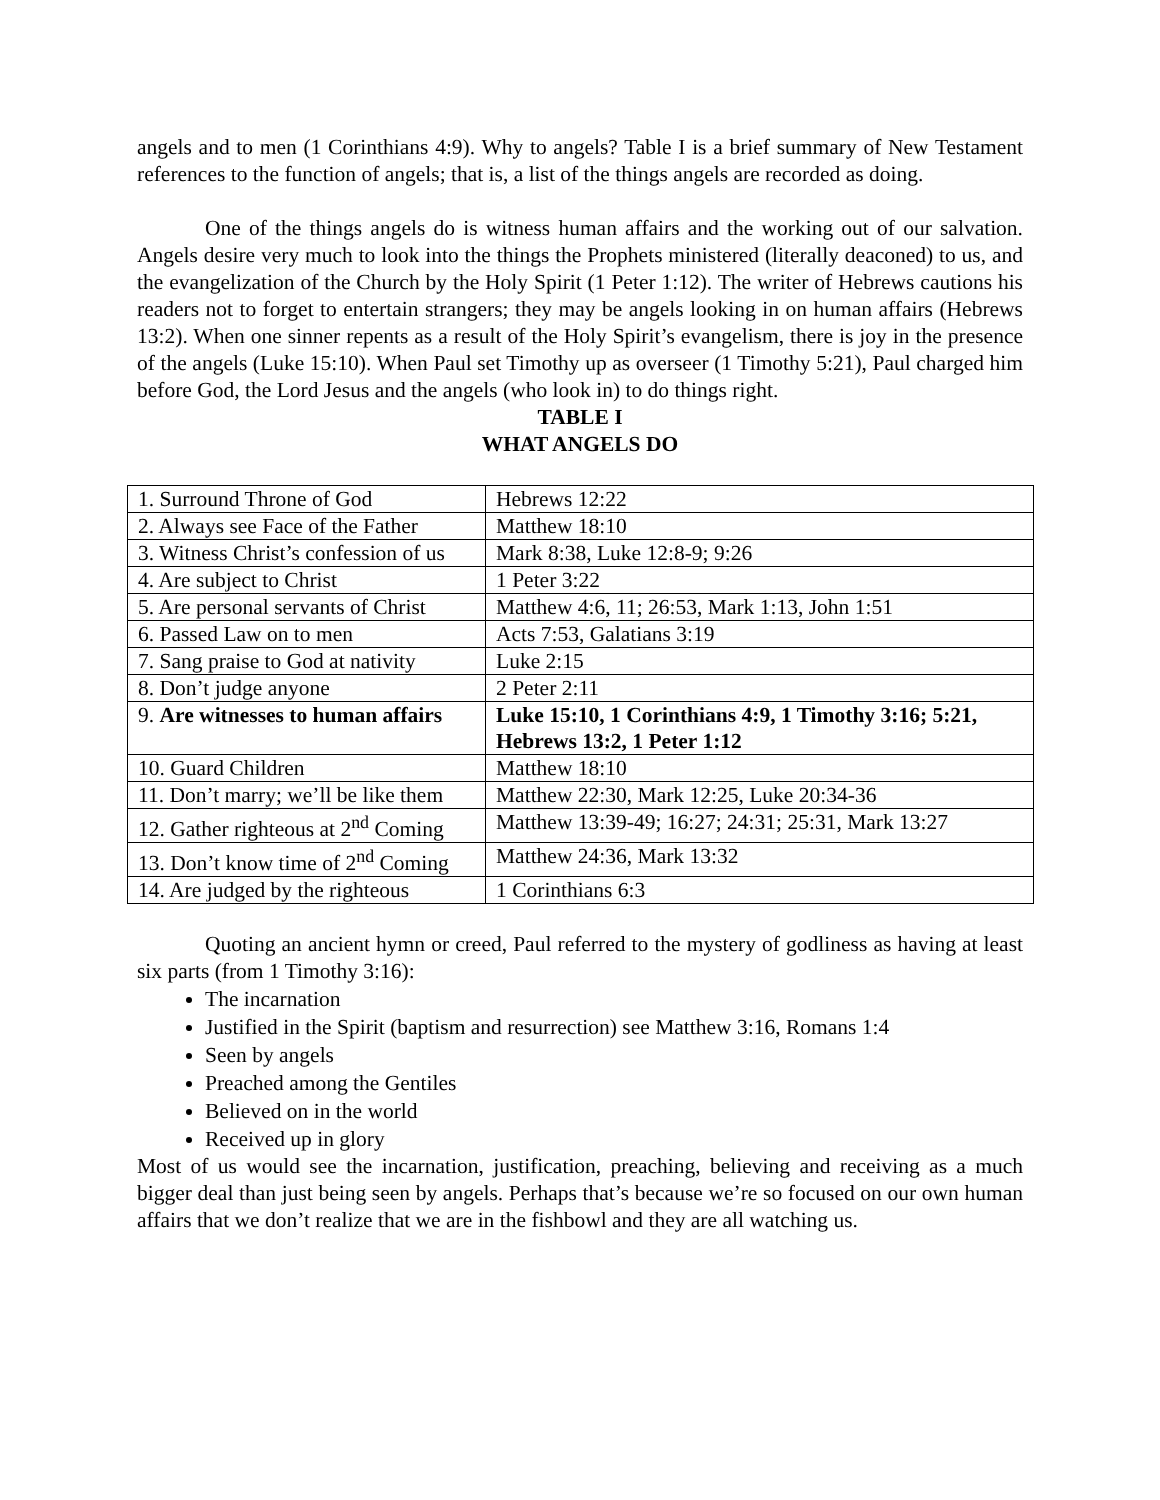angels and to men (1 Corinthians 4:9). Why to angels? Table I is a brief summary of New Testament references to the function of angels; that is, a list of the things angels are recorded as doing.
One of the things angels do is witness human affairs and the working out of our salvation. Angels desire very much to look into the things the Prophets ministered (literally deaconed) to us, and the evangelization of the Church by the Holy Spirit (1 Peter 1:12). The writer of Hebrews cautions his readers not to forget to entertain strangers; they may be angels looking in on human affairs (Hebrews 13:2). When one sinner repents as a result of the Holy Spirit’s evangelism, there is joy in the presence of the angels (Luke 15:10). When Paul set Timothy up as overseer (1 Timothy 5:21), Paul charged him before God, the Lord Jesus and the angels (who look in) to do things right.
TABLE I
WHAT ANGELS DO
| 1. Surround Throne of God | Hebrews 12:22 |
| 2. Always see Face of the Father | Matthew 18:10 |
| 3. Witness Christ’s confession of us | Mark 8:38, Luke 12:8-9; 9:26 |
| 4. Are subject to Christ | 1 Peter 3:22 |
| 5. Are personal servants of Christ | Matthew 4:6, 11; 26:53, Mark 1:13, John 1:51 |
| 6. Passed Law on to men | Acts 7:53, Galatians 3:19 |
| 7. Sang praise to God at nativity | Luke 2:15 |
| 8. Don’t judge anyone | 2 Peter 2:11 |
| 9. Are witnesses to human affairs | Luke 15:10, 1 Corinthians 4:9, 1 Timothy 3:16; 5:21, Hebrews 13:2, 1 Peter 1:12 |
| 10. Guard Children | Matthew 18:10 |
| 11. Don’t marry; we’ll be like them | Matthew 22:30, Mark 12:25, Luke 20:34-36 |
| 12. Gather righteous at 2<sup>nd</sup> Coming | Matthew 13:39-49; 16:27; 24:31; 25:31, Mark 13:27 |
| 13. Don’t know time of 2<sup>nd</sup> Coming | Matthew 24:36, Mark 13:32 |
| 14. Are judged by the righteous | 1 Corinthians 6:3 |
Quoting an ancient hymn or creed, Paul referred to the mystery of godliness as having at least six parts (from 1 Timothy 3:16):
The incarnation
Justified in the Spirit (baptism and resurrection) see Matthew 3:16, Romans 1:4
Seen by angels
Preached among the Gentiles
Believed on in the world
Received up in glory
Most of us would see the incarnation, justification, preaching, believing and receiving as a much bigger deal than just being seen by angels. Perhaps that’s because we’re so focused on our own human affairs that we don’t realize that we are in the fishbowl and they are all watching us.